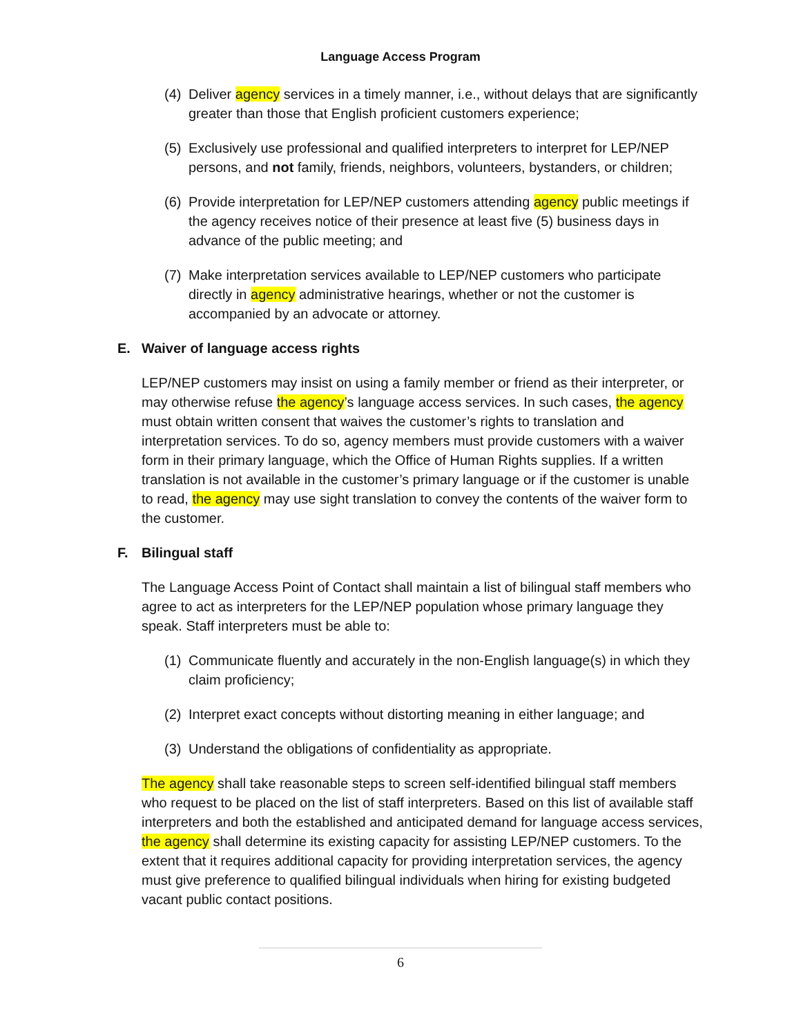Language Access Program
(4)
Deliver agency services in a timely manner, i.e., without delays that are significantly greater than those that English proficient customers experience;
(5)
Exclusively use professional and qualified interpreters to interpret for LEP/NEP persons, and not family, friends, neighbors, volunteers, bystanders, or children;
(6)
Provide interpretation for LEP/NEP customers attending agency public meetings if the agency receives notice of their presence at least five (5) business days in advance of the public meeting; and
(7)
Make interpretation services available to LEP/NEP customers who participate directly in agency administrative hearings, whether or not the customer is accompanied by an advocate or attorney.
E. Waiver of language access rights
LEP/NEP customers may insist on using a family member or friend as their interpreter, or may otherwise refuse the agency’s language access services. In such cases, the agency must obtain written consent that waives the customer’s rights to translation and interpretation services. To do so, agency members must provide customers with a waiver form in their primary language, which the Office of Human Rights supplies. If a written translation is not available in the customer’s primary language or if the customer is unable to read, the agency may use sight translation to convey the contents of the waiver form to the customer.
F. Bilingual staff
The Language Access Point of Contact shall maintain a list of bilingual staff members who agree to act as interpreters for the LEP/NEP population whose primary language they speak. Staff interpreters must be able to:
(1)
Communicate fluently and accurately in the non-English language(s) in which they claim proficiency;
(2)
Interpret exact concepts without distorting meaning in either language; and
(3)
Understand the obligations of confidentiality as appropriate.
The agency shall take reasonable steps to screen self-identified bilingual staff members who request to be placed on the list of staff interpreters. Based on this list of available staff interpreters and both the established and anticipated demand for language access services, the agency shall determine its existing capacity for assisting LEP/NEP customers. To the extent that it requires additional capacity for providing interpretation services, the agency must give preference to qualified bilingual individuals when hiring for existing budgeted vacant public contact positions.
6